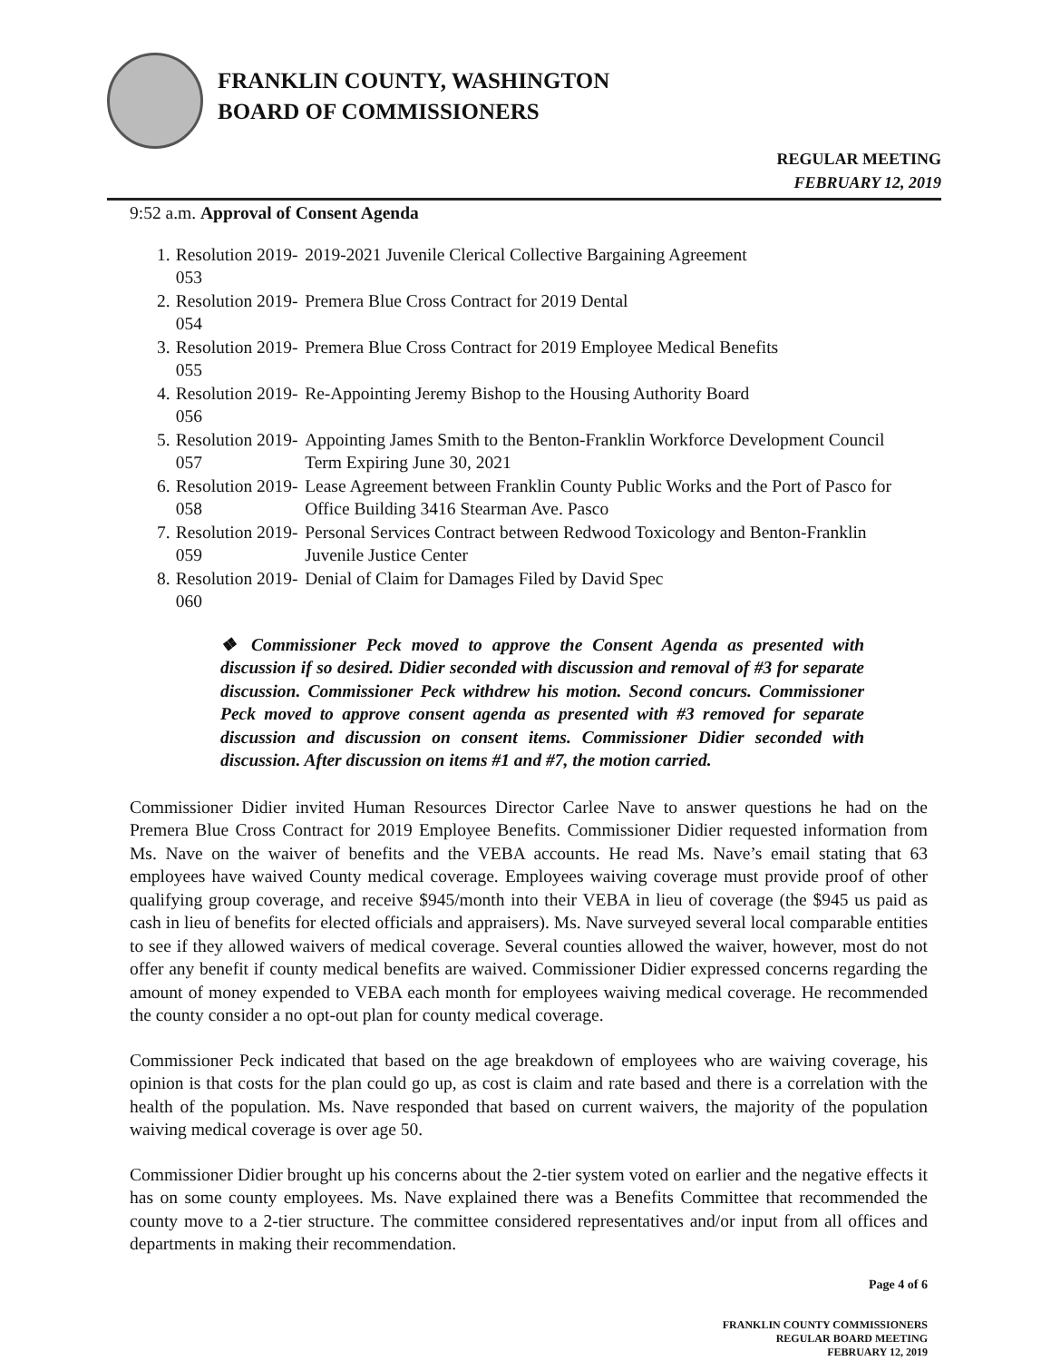FRANKLIN COUNTY, WASHINGTON
BOARD OF COMMISSIONERS
REGULAR MEETING
FEBRUARY 12, 2019
9:52 a.m. Approval of Consent Agenda
| 1. | Resolution 2019-053 | 2019-2021 Juvenile Clerical Collective Bargaining Agreement |
| 2. | Resolution 2019-054 | Premera Blue Cross Contract for 2019 Dental |
| 3. | Resolution 2019-055 | Premera Blue Cross Contract for 2019 Employee Medical Benefits |
| 4. | Resolution 2019-056 | Re-Appointing Jeremy Bishop to the Housing Authority Board |
| 5. | Resolution 2019-057 | Appointing James Smith to the Benton-Franklin Workforce Development Council Term Expiring June 30, 2021 |
| 6. | Resolution 2019-058 | Lease Agreement between Franklin County Public Works and the Port of Pasco for Office Building 3416 Stearman Ave. Pasco |
| 7. | Resolution 2019-059 | Personal Services Contract between Redwood Toxicology and Benton-Franklin Juvenile Justice Center |
| 8. | Resolution 2019-060 | Denial of Claim for Damages Filed by David Spec |
❖ Commissioner Peck moved to approve the Consent Agenda as presented with discussion if so desired. Didier seconded with discussion and removal of #3 for separate discussion. Commissioner Peck withdrew his motion. Second concurs. Commissioner Peck moved to approve consent agenda as presented with #3 removed for separate discussion and discussion on consent items. Commissioner Didier seconded with discussion. After discussion on items #1 and #7, the motion carried.
Commissioner Didier invited Human Resources Director Carlee Nave to answer questions he had on the Premera Blue Cross Contract for 2019 Employee Benefits. Commissioner Didier requested information from Ms. Nave on the waiver of benefits and the VEBA accounts. He read Ms. Nave’s email stating that 63 employees have waived County medical coverage. Employees waiving coverage must provide proof of other qualifying group coverage, and receive $945/month into their VEBA in lieu of coverage (the $945 us paid as cash in lieu of benefits for elected officials and appraisers). Ms. Nave surveyed several local comparable entities to see if they allowed waivers of medical coverage. Several counties allowed the waiver, however, most do not offer any benefit if county medical benefits are waived. Commissioner Didier expressed concerns regarding the amount of money expended to VEBA each month for employees waiving medical coverage. He recommended the county consider a no opt-out plan for county medical coverage.
Commissioner Peck indicated that based on the age breakdown of employees who are waiving coverage, his opinion is that costs for the plan could go up, as cost is claim and rate based and there is a correlation with the health of the population. Ms. Nave responded that based on current waivers, the majority of the population waiving medical coverage is over age 50.
Commissioner Didier brought up his concerns about the 2-tier system voted on earlier and the negative effects it has on some county employees. Ms. Nave explained there was a Benefits Committee that recommended the county move to a 2-tier structure. The committee considered representatives and/or input from all offices and departments in making their recommendation.
Page 4 of 6
FRANKLIN COUNTY COMMISSIONERS
REGULAR BOARD MEETING
FEBRUARY 12, 2019